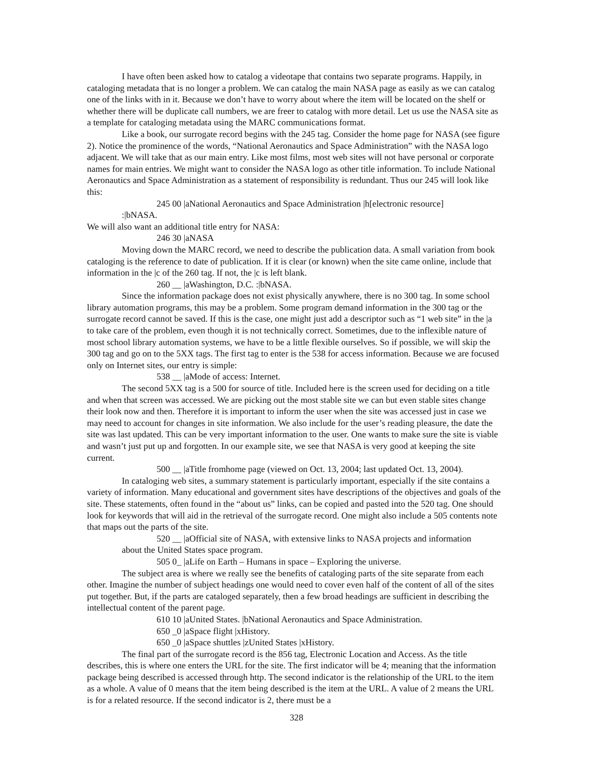I have often been asked how to catalog a videotape that contains two separate programs. Happily, in cataloging metadata that is no longer a problem. We can catalog the main NASA page as easily as we can catalog one of the links with in it. Because we don’t have to worry about where the item will be located on the shelf or whether there will be duplicate call numbers, we are freer to catalog with more detail. Let us use the NASA site as a template for cataloging metadata using the MARC communications format.
Like a book, our surrogate record begins with the 245 tag. Consider the home page for NASA (see figure 2). Notice the prominence of the words, “National Aeronautics and Space Administration” with the NASA logo adjacent. We will take that as our main entry. Like most films, most web sites will not have personal or corporate names for main entries. We might want to consider the NASA logo as other title information. To include National Aeronautics and Space Administration as a statement of responsibility is redundant. Thus our 245 will look like this:
245 00 |aNational Aeronautics and Space Administration |h[electronic resource]
:|bNASA.
We will also want an additional title entry for NASA:
246 30 |aNASA
Moving down the MARC record, we need to describe the publication data. A small variation from book cataloging is the reference to date of publication. If it is clear (or known) when the site came online, include that information in the |c of the 260 tag. If not, the |c is left blank.
260 __ |aWashington, D.C. :|bNASA.
Since the information package does not exist physically anywhere, there is no 300 tag. In some school library automation programs, this may be a problem. Some program demand information in the 300 tag or the surrogate record cannot be saved. If this is the case, one might just add a descriptor such as “1 web site” in the |a to take care of the problem, even though it is not technically correct. Sometimes, due to the inflexible nature of most school library automation systems, we have to be a little flexible ourselves. So if possible, we will skip the 300 tag and go on to the 5XX tags. The first tag to enter is the 538 for access information. Because we are focused only on Internet sites, our entry is simple:
538 __ |aMode of access: Internet.
The second 5XX tag is a 500 for source of title. Included here is the screen used for deciding on a title and when that screen was accessed. We are picking out the most stable site we can but even stable sites change their look now and then. Therefore it is important to inform the user when the site was accessed just in case we may need to account for changes in site information. We also include for the user’s reading pleasure, the date the site was last updated. This can be very important information to the user. One wants to make sure the site is viable and wasn’t just put up and forgotten. In our example site, we see that NASA is very good at keeping the site current.
500 __ |aTitle fromhome page (viewed on Oct. 13, 2004; last updated Oct. 13, 2004).
In cataloging web sites, a summary statement is particularly important, especially if the site contains a variety of information. Many educational and government sites have descriptions of the objectives and goals of the site. These statements, often found in the “about us” links, can be copied and pasted into the 520 tag. One should look for keywords that will aid in the retrieval of the surrogate record. One might also include a 505 contents note that maps out the parts of the site.
520 __ |aOfficial site of NASA, with extensive links to NASA projects and information
about the United States space program.
505 0_ |aLife on Earth – Humans in space – Exploring the universe.
The subject area is where we really see the benefits of cataloging parts of the site separate from each other. Imagine the number of subject headings one would need to cover even half of the content of all of the sites put together. But, if the parts are cataloged separately, then a few broad headings are sufficient in describing the intellectual content of the parent page.
610 10 |aUnited States. |bNational Aeronautics and Space Administration.
650 _0 |aSpace flight |xHistory.
650 _0 |aSpace shuttles |zUnited States |xHistory.
The final part of the surrogate record is the 856 tag, Electronic Location and Access. As the title describes, this is where one enters the URL for the site. The first indicator will be 4; meaning that the information package being described is accessed through http. The second indicator is the relationship of the URL to the item as a whole. A value of 0 means that the item being described is the item at the URL. A value of 2 means the URL is for a related resource. If the second indicator is 2, there must be a
328